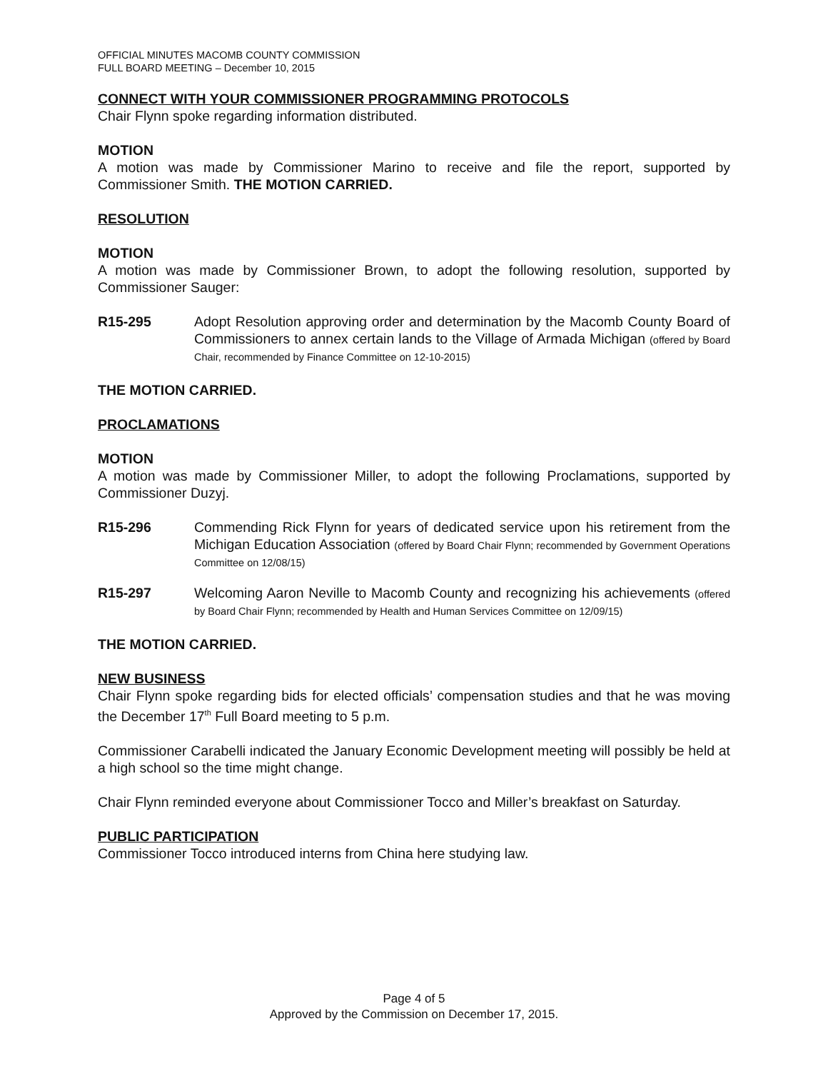OFFICIAL MINUTES MACOMB COUNTY COMMISSION
FULL BOARD MEETING – December 10, 2015
CONNECT WITH YOUR COMMISSIONER PROGRAMMING PROTOCOLS
Chair Flynn spoke regarding information distributed.
MOTION
A motion was made by Commissioner Marino to receive and file the report, supported by Commissioner Smith. THE MOTION CARRIED.
RESOLUTION
MOTION
A motion was made by Commissioner Brown, to adopt the following resolution, supported by Commissioner Sauger:
R15-295 Adopt Resolution approving order and determination by the Macomb County Board of Commissioners to annex certain lands to the Village of Armada Michigan (offered by Board Chair, recommended by Finance Committee on 12-10-2015)
THE MOTION CARRIED.
PROCLAMATIONS
MOTION
A motion was made by Commissioner Miller, to adopt the following Proclamations, supported by Commissioner Duzyj.
R15-296 Commending Rick Flynn for years of dedicated service upon his retirement from the Michigan Education Association (offered by Board Chair Flynn; recommended by Government Operations Committee on 12/08/15)
R15-297 Welcoming Aaron Neville to Macomb County and recognizing his achievements (offered by Board Chair Flynn; recommended by Health and Human Services Committee on 12/09/15)
THE MOTION CARRIED.
NEW BUSINESS
Chair Flynn spoke regarding bids for elected officials’ compensation studies and that he was moving the December 17<sup>th</sup> Full Board meeting to 5 p.m.
Commissioner Carabelli indicated the January Economic Development meeting will possibly be held at a high school so the time might change.
Chair Flynn reminded everyone about Commissioner Tocco and Miller’s breakfast on Saturday.
PUBLIC PARTICIPATION
Commissioner Tocco introduced interns from China here studying law.
Page 4 of 5
Approved by the Commission on December 17, 2015.